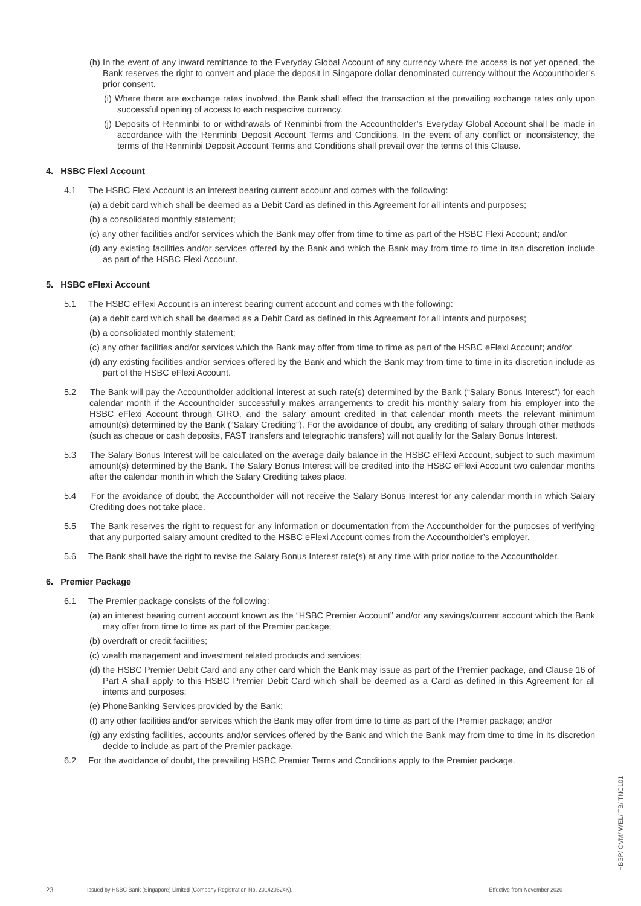(h) In the event of any inward remittance to the Everyday Global Account of any currency where the access is not yet opened, the Bank reserves the right to convert and place the deposit in Singapore dollar denominated currency without the Accountholder’s prior consent.
(i) Where there are exchange rates involved, the Bank shall effect the transaction at the prevailing exchange rates only upon successful opening of access to each respective currency.
(j) Deposits of Renminbi to or withdrawals of Renminbi from the Accountholder’s Everyday Global Account shall be made in accordance with the Renminbi Deposit Account Terms and Conditions. In the event of any conflict or inconsistency, the terms of the Renminbi Deposit Account Terms and Conditions shall prevail over the terms of this Clause.
4. HSBC Flexi Account
4.1 The HSBC Flexi Account is an interest bearing current account and comes with the following:
(a) a debit card which shall be deemed as a Debit Card as defined in this Agreement for all intents and purposes;
(b) a consolidated monthly statement;
(c) any other facilities and/or services which the Bank may offer from time to time as part of the HSBC Flexi Account; and/or
(d) any existing facilities and/or services offered by the Bank and which the Bank may from time to time in itsn discretion include as part of the HSBC Flexi Account.
5. HSBC eFlexi Account
5.1 The HSBC eFlexi Account is an interest bearing current account and comes with the following:
(a) a debit card which shall be deemed as a Debit Card as defined in this Agreement for all intents and purposes;
(b) a consolidated monthly statement;
(c) any other facilities and/or services which the Bank may offer from time to time as part of the HSBC eFlexi Account; and/or
(d) any existing facilities and/or services offered by the Bank and which the Bank may from time to time in its discretion include as part of the HSBC eFlexi Account.
5.2 The Bank will pay the Accountholder additional interest at such rate(s) determined by the Bank (“Salary Bonus Interest”) for each calendar month if the Accountholder successfully makes arrangements to credit his monthly salary from his employer into the HSBC eFlexi Account through GIRO, and the salary amount credited in that calendar month meets the relevant minimum amount(s) determined by the Bank (“Salary Crediting”). For the avoidance of doubt, any crediting of salary through other methods (such as cheque or cash deposits, FAST transfers and telegraphic transfers) will not qualify for the Salary Bonus Interest.
5.3 The Salary Bonus Interest will be calculated on the average daily balance in the HSBC eFlexi Account, subject to such maximum amount(s) determined by the Bank. The Salary Bonus Interest will be credited into the HSBC eFlexi Account two calendar months after the calendar month in which the Salary Crediting takes place.
5.4 For the avoidance of doubt, the Accountholder will not receive the Salary Bonus Interest for any calendar month in which Salary Crediting does not take place.
5.5 The Bank reserves the right to request for any information or documentation from the Accountholder for the purposes of verifying that any purported salary amount credited to the HSBC eFlexi Account comes from the Accountholder’s employer.
5.6 The Bank shall have the right to revise the Salary Bonus Interest rate(s) at any time with prior notice to the Accountholder.
6. Premier Package
6.1 The Premier package consists of the following:
(a) an interest bearing current account known as the “HSBC Premier Account” and/or any savings/current account which the Bank may offer from time to time as part of the Premier package;
(b) overdraft or credit facilities;
(c) wealth management and investment related products and services;
(d) the HSBC Premier Debit Card and any other card which the Bank may issue as part of the Premier package, and Clause 16 of Part A shall apply to this HSBC Premier Debit Card which shall be deemed as a Card as defined in this Agreement for all intents and purposes;
(e) PhoneBanking Services provided by the Bank;
(f) any other facilities and/or services which the Bank may offer from time to time as part of the Premier package; and/or
(g) any existing facilities, accounts and/or services offered by the Bank and which the Bank may from time to time in its discretion decide to include as part of the Premier package.
6.2 For the avoidance of doubt, the prevailing HSBC Premier Terms and Conditions apply to the Premier package.
23 Issued by HSBC Bank (Singapore) Limited (Company Registration No. 201420624K). Effective from November 2020
HBSP/ CVM/ WEL/ TB/ TNC101